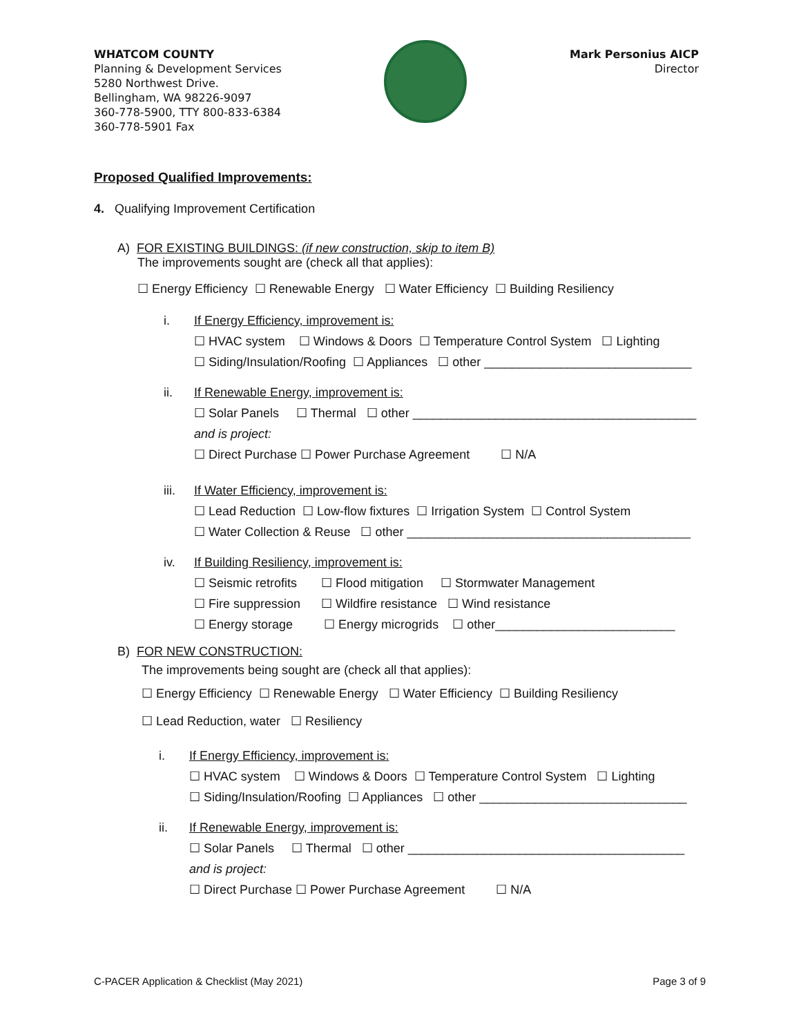WHATCOM COUNTY
Planning & Development Services
5280 Northwest Drive.
Bellingham, WA 98226-9097
360-778-5900, TTY 800-833-6384
360-778-5901 Fax
Mark Personius AICP
Director
Proposed Qualified Improvements:
4. Qualifying Improvement Certification
A) FOR EXISTING BUILDINGS: (if new construction, skip to item B)
The improvements sought are (check all that applies):
☐ Energy Efficiency ☐ Renewable Energy ☐ Water Efficiency ☐ Building Resiliency
i. If Energy Efficiency, improvement is:
☐ HVAC system ☐ Windows & Doors ☐ Temperature Control System ☐ Lighting
☐ Siding/Insulation/Roofing ☐ Appliances ☐ other ______________________________
ii. If Renewable Energy, improvement is:
☐ Solar Panels ☐ Thermal ☐ other _________________________________________
and is project:
☐ Direct Purchase ☐ Power Purchase Agreement ☐ N/A
iii. If Water Efficiency, improvement is:
☐ Lead Reduction ☐ Low-flow fixtures ☐ Irrigation System ☐ Control System
☐ Water Collection & Reuse ☐ other _________________________________________
iv. If Building Resiliency, improvement is:
☐ Seismic retrofits ☐ Flood mitigation ☐ Stormwater Management
☐ Fire suppression ☐ Wildfire resistance ☐ Wind resistance
☐ Energy storage ☐ Energy microgrids ☐ other__________________________
B) FOR NEW CONSTRUCTION:
The improvements being sought are (check all that applies):
☐ Energy Efficiency ☐ Renewable Energy ☐ Water Efficiency ☐ Building Resiliency
☐ Lead Reduction, water ☐ Resiliency
i. If Energy Efficiency, improvement is:
☐ HVAC system ☐ Windows & Doors ☐ Temperature Control System ☐ Lighting
☐ Siding/Insulation/Roofing ☐ Appliances ☐ other ______________________________
ii. If Renewable Energy, improvement is:
☐ Solar Panels ☐ Thermal ☐ other ________________________________________
and is project:
☐ Direct Purchase ☐ Power Purchase Agreement ☐ N/A
C-PACER Application & Checklist (May 2021) Page 3 of 9